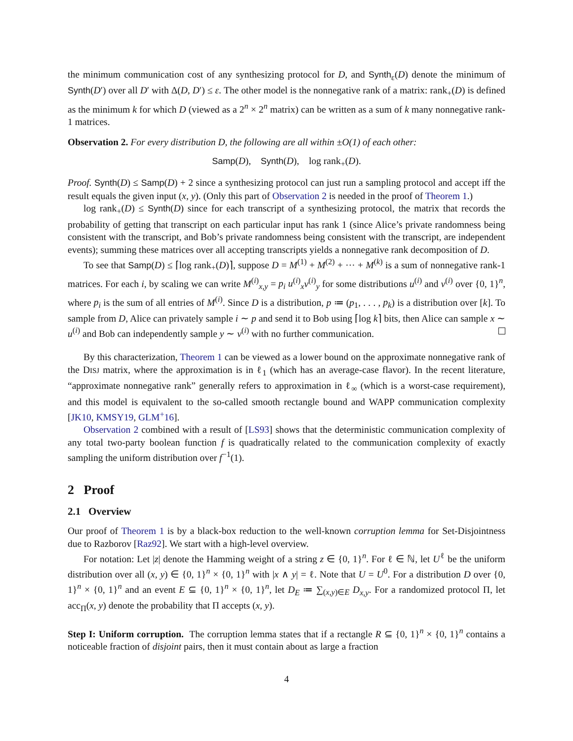the minimum communication cost of any synthesizing protocol for D, and Synth<sub>ε</sub>(D) denote the minimum of Synth(D′) over all D′ with Δ(D, D′) ≤ ε. The other model is the nonnegative rank of a matrix: rank<sub>+</sub>(D) is defined as the minimum k for which D (viewed as a 2<sup>n</sup> × 2<sup>n</sup> matrix) can be written as a sum of k many nonnegative rank-1 matrices.
Observation 2. For every distribution D, the following are all within ±O(1) of each other:
Samp(D), Synth(D), log rank<sub>+</sub>(D).
Proof. Synth(D) ≤ Samp(D) + 2 since a synthesizing protocol can just run a sampling protocol and accept iff the result equals the given input (x, y). (Only this part of Observation 2 is needed in the proof of Theorem 1.)
log rank<sub>+</sub>(D) ≤ Synth(D) since for each transcript of a synthesizing protocol, the matrix that records the probability of getting that transcript on each particular input has rank 1 (since Alice’s private randomness being consistent with the transcript, and Bob’s private randomness being consistent with the transcript, are independent events); summing these matrices over all accepting transcripts yields a nonnegative rank decomposition of D.
To see that Samp(D) ≤ ⌈log rank<sub>+</sub>(D)⌉, suppose D = M<sup>(1)</sup> + M<sup>(2)</sup> + ··· + M<sup>(k)</sup> is a sum of nonnegative rank-1 matrices. For each i, by scaling we can write M<sup>(i)</sup><sub>x,y</sub> = p<sub>i</sub> u<sup>(i)</sup><sub>x</sub>v<sup>(i)</sup><sub>y</sub> for some distributions u<sup>(i)</sup> and v<sup>(i)</sup> over {0, 1}<sup>n</sup>, where p<sub>i</sub> is the sum of all entries of M<sup>(i)</sup>. Since D is a distribution, p ≔ (p<sub>1</sub>, . . . , p<sub>k</sub>) is a distribution over [k]. To sample from D, Alice can privately sample i ∼ p and send it to Bob using ⌈log k⌉ bits, then Alice can sample x ∼ u<sup>(i)</sup> and Bob can independently sample y ∼ v<sup>(i)</sup> with no further communication.
By this characterization, Theorem 1 can be viewed as a lower bound on the approximate nonnegative rank of the DISJ matrix, where the approximation is in ℓ<sub>1</sub> (which has an average-case flavor). In the recent literature, “approximate nonnegative rank” generally refers to approximation in ℓ<sub>∞</sub> (which is a worst-case requirement), and this model is equivalent to the so-called smooth rectangle bound and WAPP communication complexity [JK10, KMSY19, GLM<sup>+</sup>16].
Observation 2 combined with a result of [LS93] shows that the deterministic communication complexity of any total two-party boolean function f is quadratically related to the communication complexity of exactly sampling the uniform distribution over f<sup>−1</sup>(1).
2 Proof
2.1 Overview
Our proof of Theorem 1 is by a black-box reduction to the well-known corruption lemma for Set-Disjointness due to Razborov [Raz92]. We start with a high-level overview.
For notation: Let |z| denote the Hamming weight of a string z ∈ {0, 1}<sup>n</sup>. For ℓ ∈ ℕ, let U<sup>ℓ</sup> be the uniform distribution over all (x, y) ∈ {0, 1}<sup>n</sup> × {0, 1}<sup>n</sup> with |x ∧ y| = ℓ. Note that U = U<sup>0</sup>. For a distribution D over {0, 1}<sup>n</sup> × {0, 1}<sup>n</sup> and an event E ⊆ {0, 1}<sup>n</sup> × {0, 1}<sup>n</sup>, let D<sub>E</sub> ≔ ∑<sub>(x,y)∈E</sub> D<sub>x,y</sub>. For a randomized protocol Π, let acc<sub>Π</sub>(x, y) denote the probability that Π accepts (x, y).
Step I: Uniform corruption. The corruption lemma states that if a rectangle R ⊆ {0, 1}<sup>n</sup> × {0, 1}<sup>n</sup> contains a noticeable fraction of disjoint pairs, then it must contain about as large a fraction
4